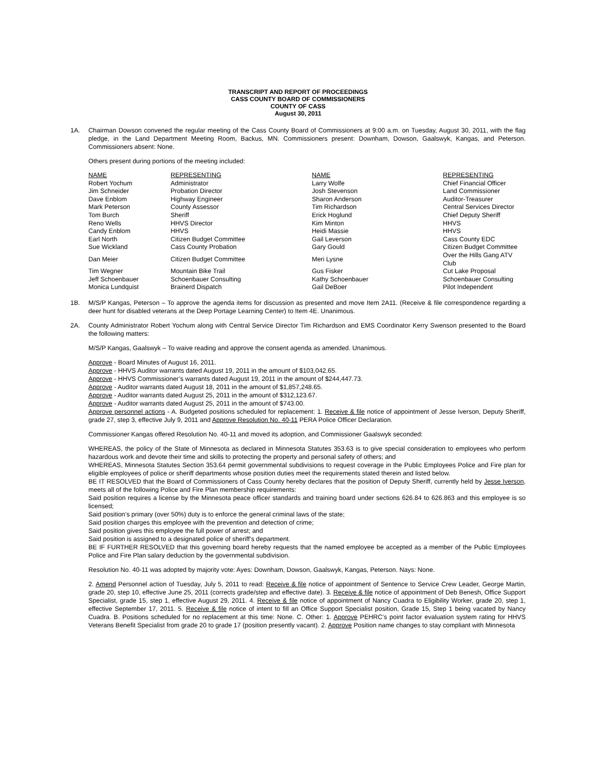TRANSCRIPT AND REPORT OF PROCEEDINGS
CASS COUNTY BOARD OF COMMISSIONERS
COUNTY OF CASS
August 30, 2011
1A. Chairman Dowson convened the regular meeting of the Cass County Board of Commissioners at 9:00 a.m. on Tuesday, August 30, 2011, with the flag pledge, in the Land Department Meeting Room, Backus, MN. Commissioners present: Downham, Dowson, Gaalswyk, Kangas, and Peterson. Commissioners absent: None.
Others present during portions of the meeting included:
| NAME | REPRESENTING | NAME | REPRESENTING |
| --- | --- | --- | --- |
| Robert Yochum | Administrator | Larry Wolfe | Chief Financial Officer |
| Jim Schneider | Probation Director | Josh Stevenson | Land Commissioner |
| Dave Enblom | Highway Engineer | Sharon Anderson | Auditor-Treasurer |
| Mark Peterson | County Assessor | Tim Richardson | Central Services Director |
| Tom Burch | Sheriff | Erick Hoglund | Chief Deputy Sheriff |
| Reno Wells | HHVS Director | Kim Minton | HHVS |
| Candy Enblom | HHVS | Heidi Massie | HHVS |
| Earl North | Citizen Budget Committee | Gail Leverson | Cass County EDC |
| Sue Wickland | Cass County Probation | Gary Gould | Citizen Budget Committee |
| Dan Meier | Citizen Budget Committee | Meri Lysne | Over the Hills Gang ATV Club |
| Tim Wegner | Mountain Bike Trail | Gus Fisker | Cut Lake Proposal |
| Jeff Schoenbauer | Schoenbauer Consulting | Kathy Schoenbauer | Schoenbauer Consulting |
| Monica Lundquist | Brainerd Dispatch | Gail DeBoer | Pilot Independent |
1B. M/S/P Kangas, Peterson – To approve the agenda items for discussion as presented and move Item 2A11. (Receive & file correspondence regarding a deer hunt for disabled veterans at the Deep Portage Learning Center) to Item 4E. Unanimous.
2A. County Administrator Robert Yochum along with Central Service Director Tim Richardson and EMS Coordinator Kerry Swenson presented to the Board the following matters:
M/S/P Kangas, Gaalswyk – To waive reading and approve the consent agenda as amended. Unanimous.
Approve - Board Minutes of August 16, 2011.
Approve - HHVS Auditor warrants dated August 19, 2011 in the amount of $103,042.65.
Approve - HHVS Commissioner’s warrants dated August 19, 2011 in the amount of $244,447.73.
Approve - Auditor warrants dated August 18, 2011 in the amount of $1,857,248.65.
Approve - Auditor warrants dated August 25, 2011 in the amount of $312,123.67.
Approve - Auditor warrants dated August 25, 2011 in the amount of $743.00.
Approve personnel actions - A. Budgeted positions scheduled for replacement: 1. Receive & file notice of appointment of Jesse Iverson, Deputy Sheriff, grade 27, step 3, effective July 9, 2011 and Approve Resolution No. 40-11 PERA Police Officer Declaration.
Commissioner Kangas offered Resolution No. 40-11 and moved its adoption, and Commissioner Gaalswyk seconded:
WHEREAS, the policy of the State of Minnesota as declared in Minnesota Statutes 353.63 is to give special consideration to employees who perform hazardous work and devote their time and skills to protecting the property and personal safety of others; and
WHEREAS, Minnesota Statutes Section 353.64 permit governmental subdivisions to request coverage in the Public Employees Police and Fire plan for eligible employees of police or sheriff departments whose position duties meet the requirements stated therein and listed below.
BE IT RESOLVED that the Board of Commissioners of Cass County hereby declares that the position of Deputy Sheriff, currently held by Jesse Iverson, meets all of the following Police and Fire Plan membership requirements:
Said position requires a license by the Minnesota peace officer standards and training board under sections 626.84 to 626.863 and this employee is so licensed;
Said position’s primary (over 50%) duty is to enforce the general criminal laws of the state;
Said position charges this employee with the prevention and detection of crime;
Said position gives this employee the full power of arrest; and
Said position is assigned to a designated police of sheriff’s department.
BE IF FURTHER RESOLVED that this governing board hereby requests that the named employee be accepted as a member of the Public Employees Police and Fire Plan salary deduction by the governmental subdivision.
Resolution No. 40-11 was adopted by majority vote: Ayes: Downham, Dowson, Gaalswyk, Kangas, Peterson. Nays: None.
2. Amend Personnel action of Tuesday, July 5, 2011 to read: Receive & file notice of appointment of Sentence to Service Crew Leader, George Martin, grade 20, step 10, effective June 25, 2011 (corrects grade/step and effective date). 3. Receive & file notice of appointment of Deb Benesh, Office Support Specialist, grade 15, step 1, effective August 29, 2011. 4. Receive & file notice of appointment of Nancy Cuadra to Eligibility Worker, grade 20, step 1, effective September 17, 2011. 5. Receive & file notice of intent to fill an Office Support Specialist position, Grade 15, Step 1 being vacated by Nancy Cuadra. B. Positions scheduled for no replacement at this time: None. C. Other: 1. Approve PEHRC’s point factor evaluation system rating for HHVS Veterans Benefit Specialist from grade 20 to grade 17 (position presently vacant). 2. Approve Position name changes to stay compliant with Minnesota